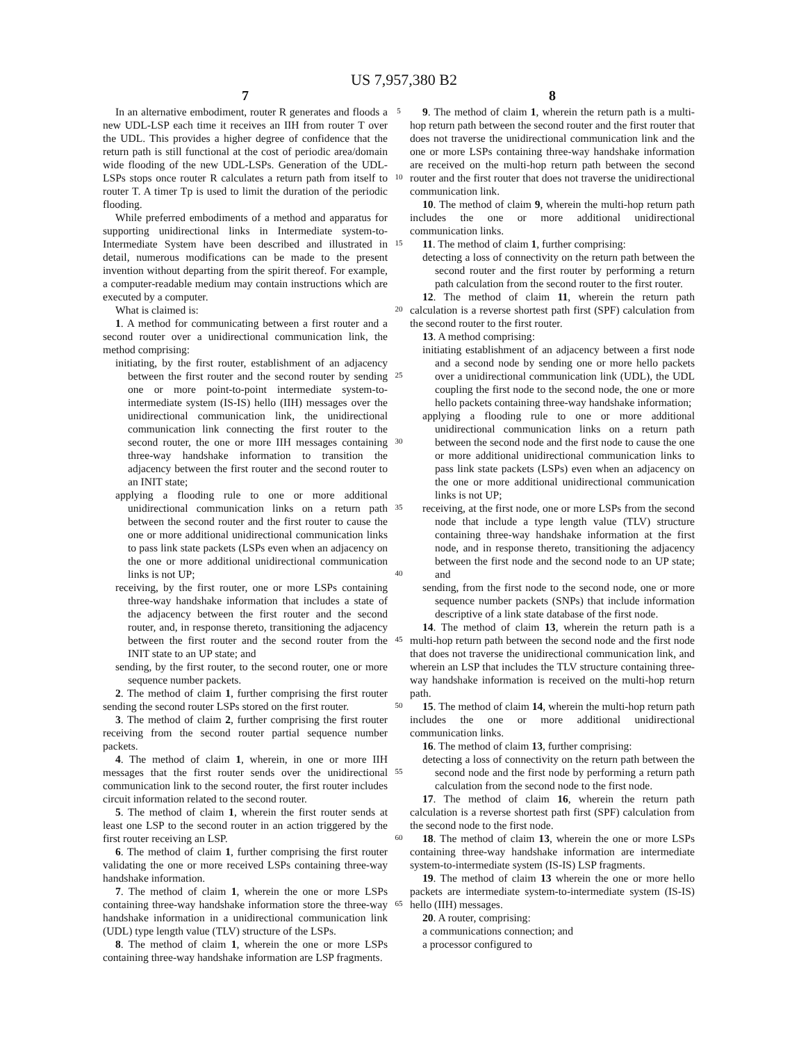US 7,957,380 B2
7
In an alternative embodiment, router R generates and floods a new UDL-LSP each time it receives an IIH from router T over the UDL. This provides a higher degree of confidence that the return path is still functional at the cost of periodic area/domain wide flooding of the new UDL-LSPs. Generation of the UDL-LSPs stops once router R calculates a return path from itself to router T. A timer Tp is used to limit the duration of the periodic flooding.
While preferred embodiments of a method and apparatus for supporting unidirectional links in Intermediate system-to-Intermediate System have been described and illustrated in detail, numerous modifications can be made to the present invention without departing from the spirit thereof. For example, a computer-readable medium may contain instructions which are executed by a computer.
What is claimed is:
1. A method for communicating between a first router and a second router over a unidirectional communication link, the method comprising:
initiating, by the first router, establishment of an adjacency between the first router and the second router by sending one or more point-to-point intermediate system-to-intermediate system (IS-IS) hello (IIH) messages over the unidirectional communication link, the unidirectional communication link connecting the first router to the second router, the one or more IIH messages containing three-way handshake information to transition the adjacency between the first router and the second router to an INIT state;
applying a flooding rule to one or more additional unidirectional communication links on a return path between the second router and the first router to cause the one or more additional unidirectional communication links to pass link state packets (LSPs even when an adjacency on the one or more additional unidirectional communication links is not UP;
receiving, by the first router, one or more LSPs containing three-way handshake information that includes a state of the adjacency between the first router and the second router, and, in response thereto, transitioning the adjacency between the first router and the second router from the INIT state to an UP state; and
sending, by the first router, to the second router, one or more sequence number packets.
2. The method of claim 1, further comprising the first router sending the second router LSPs stored on the first router.
3. The method of claim 2, further comprising the first router receiving from the second router partial sequence number packets.
4. The method of claim 1, wherein, in one or more IIH messages that the first router sends over the unidirectional communication link to the second router, the first router includes circuit information related to the second router.
5. The method of claim 1, wherein the first router sends at least one LSP to the second router in an action triggered by the first router receiving an LSP.
6. The method of claim 1, further comprising the first router validating the one or more received LSPs containing three-way handshake information.
7. The method of claim 1, wherein the one or more LSPs containing three-way handshake information store the three-way handshake information in a unidirectional communication link (UDL) type length value (TLV) structure of the LSPs.
8. The method of claim 1, wherein the one or more LSPs containing three-way handshake information are LSP fragments.
5
10
15
20
25
30
35
40
45
50
55
60
65
8
9. The method of claim 1, wherein the return path is a multi-hop return path between the second router and the first router that does not traverse the unidirectional communication link and the one or more LSPs containing three-way handshake information are received on the multi-hop return path between the second router and the first router that does not traverse the unidirectional communication link.
10. The method of claim 9, wherein the multi-hop return path includes the one or more additional unidirectional communication links.
11. The method of claim 1, further comprising:
detecting a loss of connectivity on the return path between the second router and the first router by performing a return path calculation from the second router to the first router.
12. The method of claim 11, wherein the return path calculation is a reverse shortest path first (SPF) calculation from the second router to the first router.
13. A method comprising:
initiating establishment of an adjacency between a first node and a second node by sending one or more hello packets over a unidirectional communication link (UDL), the UDL coupling the first node to the second node, the one or more hello packets containing three-way handshake information;
applying a flooding rule to one or more additional unidirectional communication links on a return path between the second node and the first node to cause the one or more additional unidirectional communication links to pass link state packets (LSPs) even when an adjacency on the one or more additional unidirectional communication links is not UP;
receiving, at the first node, one or more LSPs from the second node that include a type length value (TLV) structure containing three-way handshake information at the first node, and in response thereto, transitioning the adjacency between the first node and the second node to an UP state; and
sending, from the first node to the second node, one or more sequence number packets (SNPs) that include information descriptive of a link state database of the first node.
14. The method of claim 13, wherein the return path is a multi-hop return path between the second node and the first node that does not traverse the unidirectional communication link, and wherein an LSP that includes the TLV structure containing three-way handshake information is received on the multi-hop return path.
15. The method of claim 14, wherein the multi-hop return path includes the one or more additional unidirectional communication links.
16. The method of claim 13, further comprising:
detecting a loss of connectivity on the return path between the second node and the first node by performing a return path calculation from the second node to the first node.
17. The method of claim 16, wherein the return path calculation is a reverse shortest path first (SPF) calculation from the second node to the first node.
18. The method of claim 13, wherein the one or more LSPs containing three-way handshake information are intermediate system-to-intermediate system (IS-IS) LSP fragments.
19. The method of claim 13 wherein the one or more hello packets are intermediate system-to-intermediate system (IS-IS) hello (IIH) messages.
20. A router, comprising:
a communications connection; and
a processor configured to